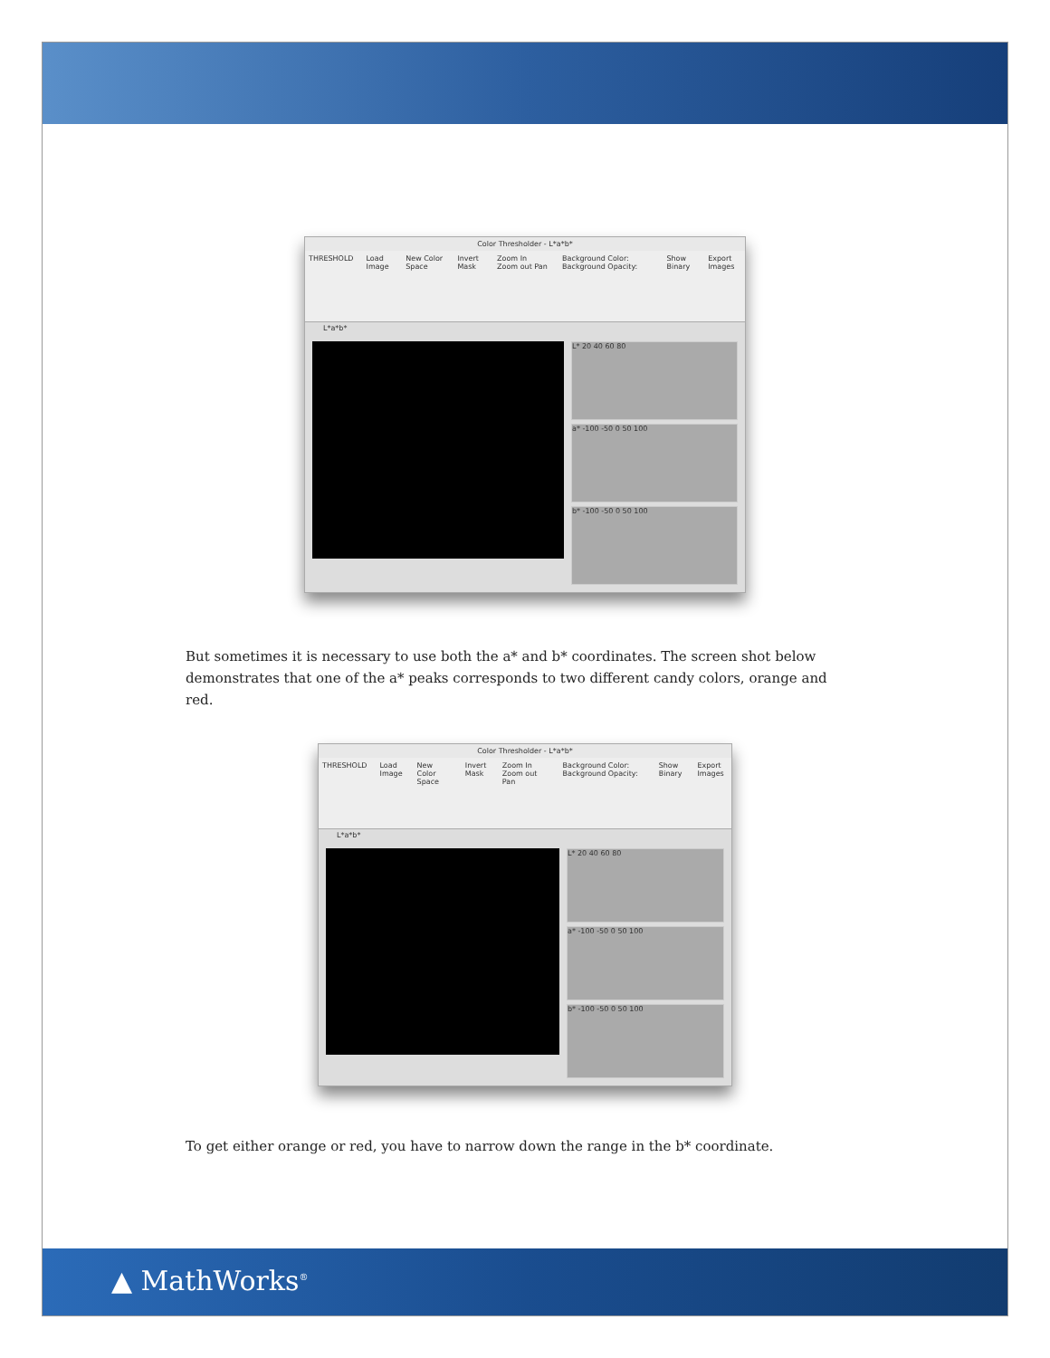Color Thresholder - L*a*b*
THRESHOLD Load Image New Color Space Invert Mask Zoom In Zoom out Pan Background Color: Background Opacity: Show Binary Export Images
L*a*b*
L* 20 40 60 80
a* -100 -50 0 50 100
b* -100 -50 0 50 100
But sometimes it is necessary to use both the a* and b* coordinates. The screen shot below demonstrates that one of the a* peaks corresponds to two different candy colors, orange and red.
Color Thresholder - L*a*b*
THRESHOLD Load Image New Color Space Invert Mask Zoom In Zoom out Pan Background Color: Background Opacity: Show Binary Export Images
L*a*b*
L* 20 40 60 80
a* -100 -50 0 50 100
b* -100 -50 0 50 100
To get either orange or red, you have to narrow down the range in the b* coordinate.
▲ MathWorks<sup>®</sup>